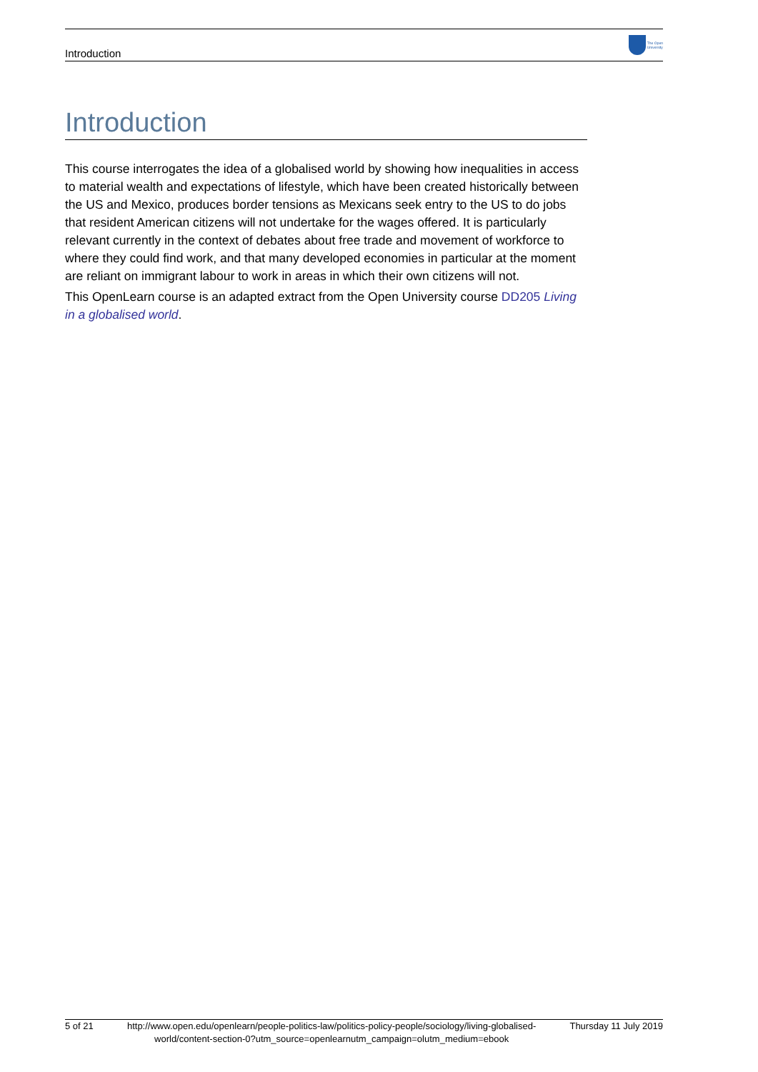Introduction
The Open
University
Introduction
This course interrogates the idea of a globalised world by showing how inequalities in access to material wealth and expectations of lifestyle, which have been created historically between the US and Mexico, produces border tensions as Mexicans seek entry to the US to do jobs that resident American citizens will not undertake for the wages offered. It is particularly relevant currently in the context of debates about free trade and movement of workforce to where they could find work, and that many developed economies in particular at the moment are reliant on immigrant labour to work in areas in which their own citizens will not.
This OpenLearn course is an adapted extract from the Open University course DD205 Living in a globalised world.
5 of 21 http://www.open.edu/openlearn/people-politics-law/politics-policy-people/sociology/living-globalised-world/content-section-0?utm_source=openlearnutm_campaign=olutm_medium=ebook Thursday 11 July 2019